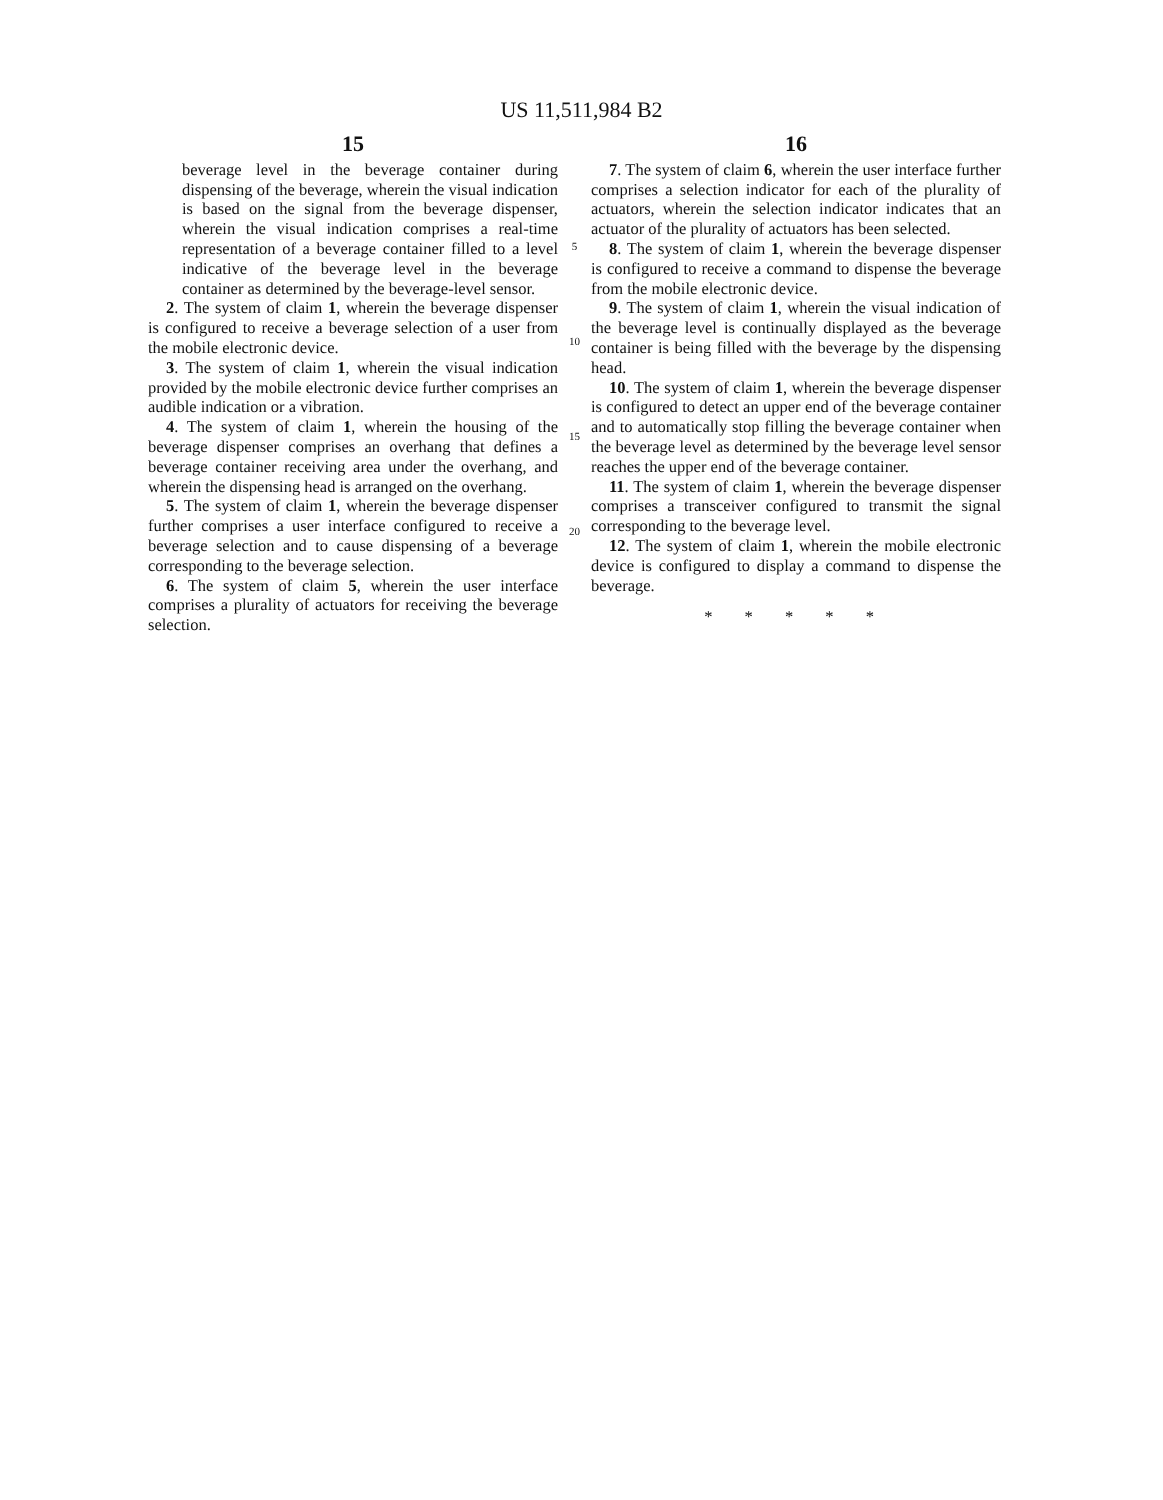US 11,511,984 B2
15
beverage level in the beverage container during dispensing of the beverage, wherein the visual indication is based on the signal from the beverage dispenser, wherein the visual indication comprises a real-time representation of a beverage container filled to a level indicative of the beverage level in the beverage container as determined by the beverage-level sensor.
2. The system of claim 1, wherein the beverage dispenser is configured to receive a beverage selection of a user from the mobile electronic device.
3. The system of claim 1, wherein the visual indication provided by the mobile electronic device further comprises an audible indication or a vibration.
4. The system of claim 1, wherein the housing of the beverage dispenser comprises an overhang that defines a beverage container receiving area under the overhang, and wherein the dispensing head is arranged on the overhang.
5. The system of claim 1, wherein the beverage dispenser further comprises a user interface configured to receive a beverage selection and to cause dispensing of a beverage corresponding to the beverage selection.
6. The system of claim 5, wherein the user interface comprises a plurality of actuators for receiving the beverage selection.
5
10
15
20
16
7. The system of claim 6, wherein the user interface further comprises a selection indicator for each of the plurality of actuators, wherein the selection indicator indicates that an actuator of the plurality of actuators has been selected.
8. The system of claim 1, wherein the beverage dispenser is configured to receive a command to dispense the beverage from the mobile electronic device.
9. The system of claim 1, wherein the visual indication of the beverage level is continually displayed as the beverage container is being filled with the beverage by the dispensing head.
10. The system of claim 1, wherein the beverage dispenser is configured to detect an upper end of the beverage container and to automatically stop filling the beverage container when the beverage level as determined by the beverage level sensor reaches the upper end of the beverage container.
11. The system of claim 1, wherein the beverage dispenser comprises a transceiver configured to transmit the signal corresponding to the beverage level.
12. The system of claim 1, wherein the mobile electronic device is configured to display a command to dispense the beverage.
* * * * *